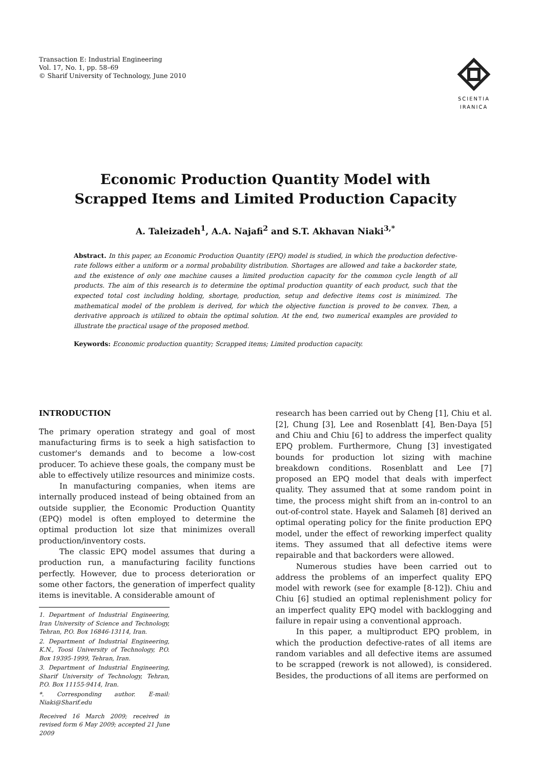Transaction E: Industrial Engineering
Vol. 17, No. 1, pp. 58–69
© Sharif University of Technology, June 2010
SCIENTIA
IRANICA
Economic Production Quantity Model with
Scrapped Items and Limited Production Capacity
A. Taleizadeh<sup>1</sup>, A.A. Najafi<sup>2</sup> and S.T. Akhavan Niaki<sup>3,*</sup>
Abstract. In this paper, an Economic Production Quantity (EPQ) model is studied, in which the production defective-rate follows either a uniform or a normal probability distribution. Shortages are allowed and take a backorder state, and the existence of only one machine causes a limited production capacity for the common cycle length of all products. The aim of this research is to determine the optimal production quantity of each product, such that the expected total cost including holding, shortage, production, setup and defective items cost is minimized. The mathematical model of the problem is derived, for which the objective function is proved to be convex. Then, a derivative approach is utilized to obtain the optimal solution. At the end, two numerical examples are provided to illustrate the practical usage of the proposed method.
Keywords: Economic production quantity; Scrapped items; Limited production capacity.
INTRODUCTION
The primary operation strategy and goal of most manufacturing firms is to seek a high satisfaction to customer's demands and to become a low-cost producer. To achieve these goals, the company must be able to effectively utilize resources and minimize costs.
In manufacturing companies, when items are internally produced instead of being obtained from an outside supplier, the Economic Production Quantity (EPQ) model is often employed to determine the optimal production lot size that minimizes overall production/inventory costs.
The classic EPQ model assumes that during a production run, a manufacturing facility functions perfectly. However, due to process deterioration or some other factors, the generation of imperfect quality items is inevitable. A considerable amount of
1. Department of Industrial Engineering, Iran University of Science and Technology, Tehran, P.O. Box 16846-13114, Iran.
2. Department of Industrial Engineering, K.N., Toosi University of Technology, P.O. Box 19395-1999, Tehran, Iran.
3. Department of Industrial Engineering, Sharif University of Technology, Tehran, P.O. Box 11155-9414, Iran.
*. Corresponding author. E-mail: Niaki@Sharif.edu
Received 16 March 2009; received in revised form 6 May 2009; accepted 21 June 2009
research has been carried out by Cheng [1], Chiu et al. [2], Chung [3], Lee and Rosenblatt [4], Ben-Daya [5] and Chiu and Chiu [6] to address the imperfect quality EPQ problem. Furthermore, Chung [3] investigated bounds for production lot sizing with machine breakdown conditions. Rosenblatt and Lee [7] proposed an EPQ model that deals with imperfect quality. They assumed that at some random point in time, the process might shift from an in-control to an out-of-control state. Hayek and Salameh [8] derived an optimal operating policy for the finite production EPQ model, under the effect of reworking imperfect quality items. They assumed that all defective items were repairable and that backorders were allowed.
Numerous studies have been carried out to address the problems of an imperfect quality EPQ model with rework (see for example [8-12]). Chiu and Chiu [6] studied an optimal replenishment policy for an imperfect quality EPQ model with backlogging and failure in repair using a conventional approach.
In this paper, a multiproduct EPQ problem, in which the production defective-rates of all items are random variables and all defective items are assumed to be scrapped (rework is not allowed), is considered. Besides, the productions of all items are performed on